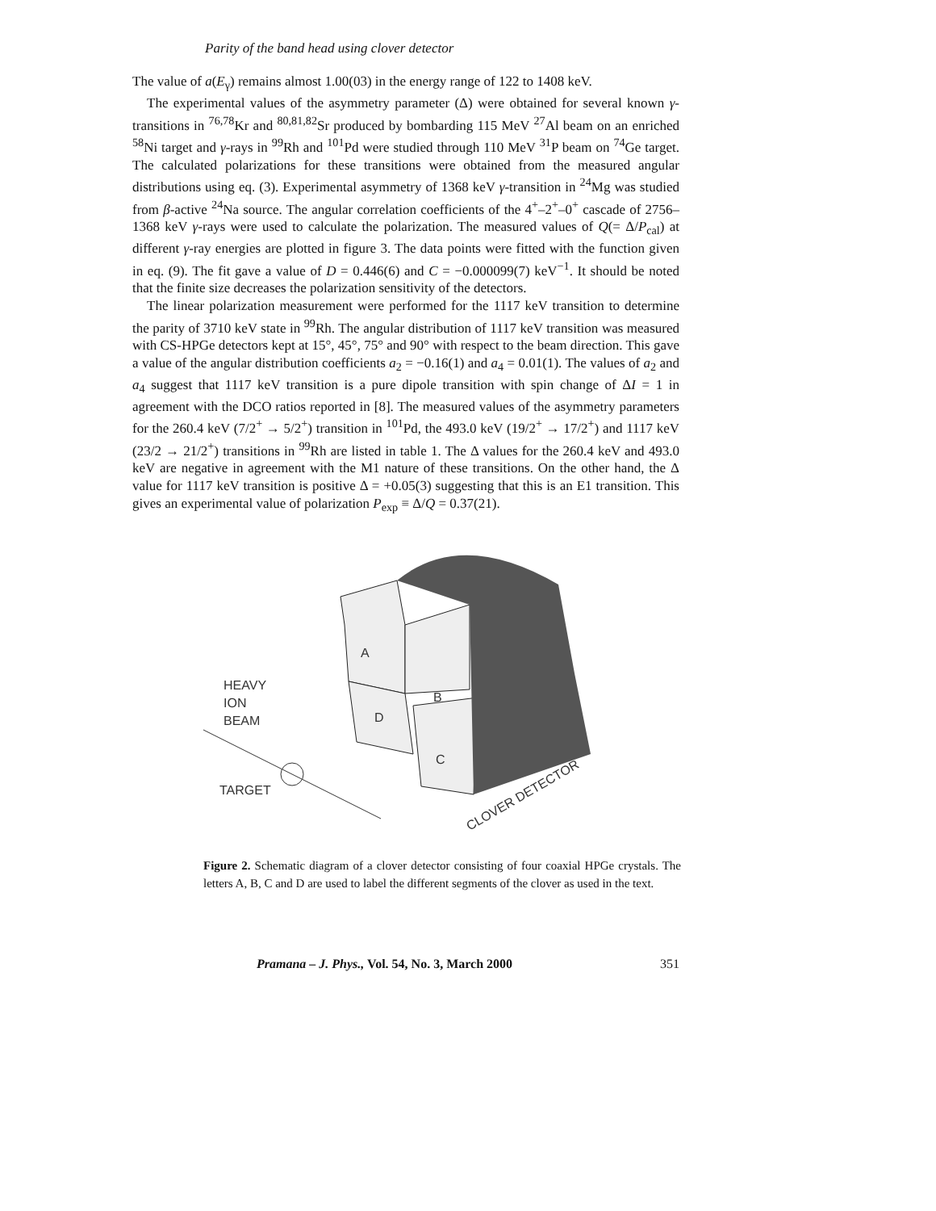Parity of the band head using clover detector
The value of a(E<sub>γ</sub>) remains almost 1.00(03) in the energy range of 122 to 1408 keV.
The experimental values of the asymmetry parameter (Δ) were obtained for several known γ-transitions in <sup>76,78</sup>Kr and <sup>80,81,82</sup>Sr produced by bombarding 115 MeV <sup>27</sup>Al beam on an enriched <sup>58</sup>Ni target and γ-rays in <sup>99</sup>Rh and <sup>101</sup>Pd were studied through 110 MeV <sup>31</sup>P beam on <sup>74</sup>Ge target. The calculated polarizations for these transitions were obtained from the measured angular distributions using eq. (3). Experimental asymmetry of 1368 keV γ-transition in <sup>24</sup>Mg was studied from β-active <sup>24</sup>Na source. The angular correlation coefficients of the 4<sup>+</sup>–2<sup>+</sup>–0<sup>+</sup> cascade of 2756–1368 keV γ-rays were used to calculate the polarization. The measured values of Q(= Δ/P<sub>cal</sub>) at different γ-ray energies are plotted in figure 3. The data points were fitted with the function given in eq. (9). The fit gave a value of D = 0.446(6) and C = −0.000099(7) keV<sup>−1</sup>. It should be noted that the finite size decreases the polarization sensitivity of the detectors.
The linear polarization measurement were performed for the 1117 keV transition to determine the parity of 3710 keV state in <sup>99</sup>Rh. The angular distribution of 1117 keV transition was measured with CS-HPGe detectors kept at 15°, 45°, 75° and 90° with respect to the beam direction. This gave a value of the angular distribution coefficients a<sub>2</sub> = −0.16(1) and a<sub>4</sub> = 0.01(1). The values of a<sub>2</sub> and a<sub>4</sub> suggest that 1117 keV transition is a pure dipole transition with spin change of ΔI = 1 in agreement with the DCO ratios reported in [8]. The measured values of the asymmetry parameters for the 260.4 keV (7/2<sup>+</sup> → 5/2<sup>+</sup>) transition in <sup>101</sup>Pd, the 493.0 keV (19/2<sup>+</sup> → 17/2<sup>+</sup>) and 1117 keV (23/2 → 21/2<sup>+</sup>) transitions in <sup>99</sup>Rh are listed in table 1. The Δ values for the 260.4 keV and 493.0 keV are negative in agreement with the M1 nature of these transitions. On the other hand, the Δ value for 1117 keV transition is positive Δ = +0.05(3) suggesting that this is an E1 transition. This gives an experimental value of polarization P<sub>exp</sub> ≡ Δ/Q = 0.37(21).
A
B
D
C
HEAVY
ION
BEAM
TARGET
CLOVER DETECTOR
Figure 2. Schematic diagram of a clover detector consisting of four coaxial HPGe crystals. The letters A, B, C and D are used to label the different segments of the clover as used in the text.
Pramana – J. Phys., Vol. 54, No. 3, March 2000 351